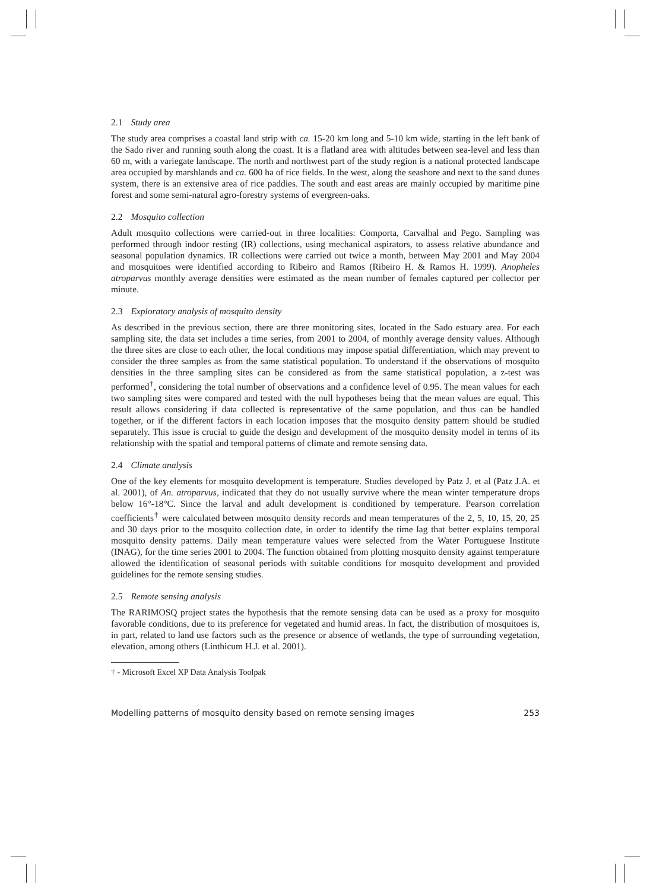2.1 Study area
The study area comprises a coastal land strip with ca. 15-20 km long and 5-10 km wide, starting in the left bank of the Sado river and running south along the coast. It is a flatland area with altitudes between sea-level and less than 60 m, with a variegate landscape. The north and northwest part of the study region is a national protected landscape area occupied by marshlands and ca. 600 ha of rice fields. In the west, along the seashore and next to the sand dunes system, there is an extensive area of rice paddies. The south and east areas are mainly occupied by maritime pine forest and some semi-natural agro-forestry systems of evergreen-oaks.
2.2 Mosquito collection
Adult mosquito collections were carried-out in three localities: Comporta, Carvalhal and Pego. Sampling was performed through indoor resting (IR) collections, using mechanical aspirators, to assess relative abundance and seasonal population dynamics. IR collections were carried out twice a month, between May 2001 and May 2004 and mosquitoes were identified according to Ribeiro and Ramos (Ribeiro H. & Ramos H. 1999). Anopheles atroparvus monthly average densities were estimated as the mean number of females captured per collector per minute.
2.3 Exploratory analysis of mosquito density
As described in the previous section, there are three monitoring sites, located in the Sado estuary area. For each sampling site, the data set includes a time series, from 2001 to 2004, of monthly average density values. Although the three sites are close to each other, the local conditions may impose spatial differentiation, which may prevent to consider the three samples as from the same statistical population. To understand if the observations of mosquito densities in the three sampling sites can be considered as from the same statistical population, a z-test was performed<sup>†</sup>, considering the total number of observations and a confidence level of 0.95. The mean values for each two sampling sites were compared and tested with the null hypotheses being that the mean values are equal. This result allows considering if data collected is representative of the same population, and thus can be handled together, or if the different factors in each location imposes that the mosquito density pattern should be studied separately. This issue is crucial to guide the design and development of the mosquito density model in terms of its relationship with the spatial and temporal patterns of climate and remote sensing data.
2.4 Climate analysis
One of the key elements for mosquito development is temperature. Studies developed by Patz J. et al (Patz J.A. et al. 2001), of An. atroparvus, indicated that they do not usually survive where the mean winter temperature drops below 16°-18°C. Since the larval and adult development is conditioned by temperature. Pearson correlation coefficients<sup>†</sup> were calculated between mosquito density records and mean temperatures of the 2, 5, 10, 15, 20, 25 and 30 days prior to the mosquito collection date, in order to identify the time lag that better explains temporal mosquito density patterns. Daily mean temperature values were selected from the Water Portuguese Institute (INAG), for the time series 2001 to 2004. The function obtained from plotting mosquito density against temperature allowed the identification of seasonal periods with suitable conditions for mosquito development and provided guidelines for the remote sensing studies.
2.5 Remote sensing analysis
The RARIMOSQ project states the hypothesis that the remote sensing data can be used as a proxy for mosquito favorable conditions, due to its preference for vegetated and humid areas. In fact, the distribution of mosquitoes is, in part, related to land use factors such as the presence or absence of wetlands, the type of surrounding vegetation, elevation, among others (Linthicum H.J. et al. 2001).
† - Microsoft Excel XP Data Analysis Toolpak
Modelling patterns of mosquito density based on remote sensing images 253